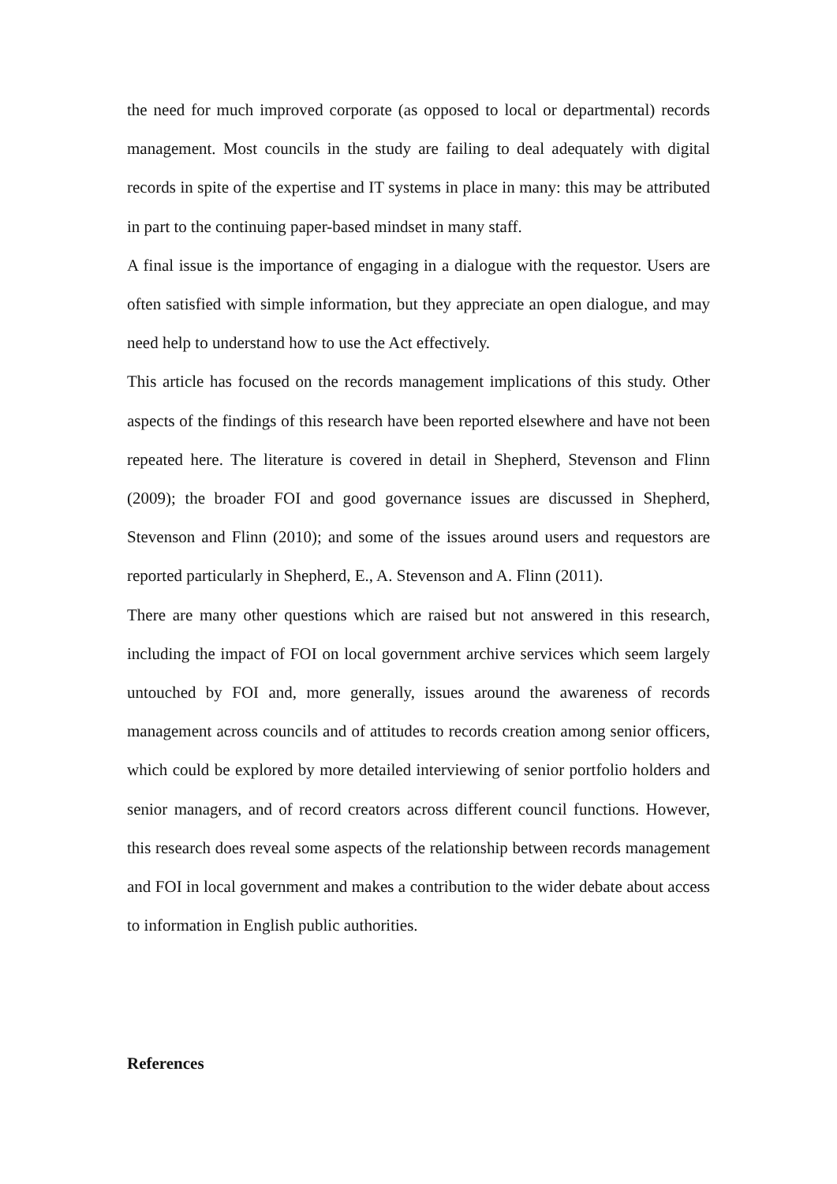the need for much improved corporate (as opposed to local or departmental) records management. Most councils in the study are failing to deal adequately with digital records in spite of the expertise and IT systems in place in many: this may be attributed in part to the continuing paper-based mindset in many staff.
A final issue is the importance of engaging in a dialogue with the requestor. Users are often satisfied with simple information, but they appreciate an open dialogue, and may need help to understand how to use the Act effectively.
This article has focused on the records management implications of this study. Other aspects of the findings of this research have been reported elsewhere and have not been repeated here. The literature is covered in detail in Shepherd, Stevenson and Flinn (2009); the broader FOI and good governance issues are discussed in Shepherd, Stevenson and Flinn (2010); and some of the issues around users and requestors are reported particularly in Shepherd, E., A. Stevenson and A. Flinn (2011).
There are many other questions which are raised but not answered in this research, including the impact of FOI on local government archive services which seem largely untouched by FOI and, more generally, issues around the awareness of records management across councils and of attitudes to records creation among senior officers, which could be explored by more detailed interviewing of senior portfolio holders and senior managers, and of record creators across different council functions. However, this research does reveal some aspects of the relationship between records management and FOI in local government and makes a contribution to the wider debate about access to information in English public authorities.
References